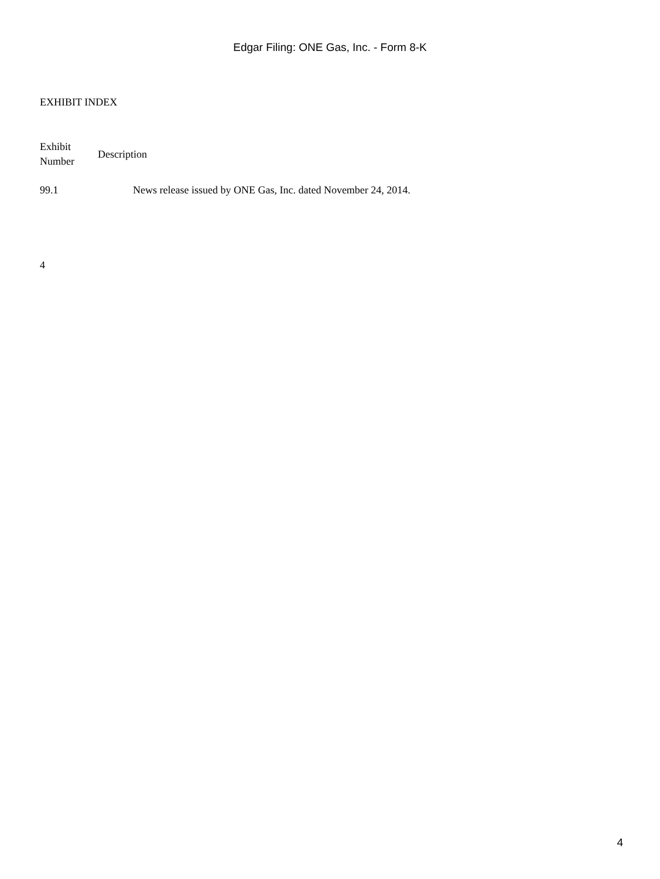Edgar Filing: ONE Gas, Inc. - Form 8-K
EXHIBIT INDEX
| Exhibit Number | Description |
| --- | --- |
| 99.1 | News release issued by ONE Gas, Inc. dated November 24, 2014. |
4
4